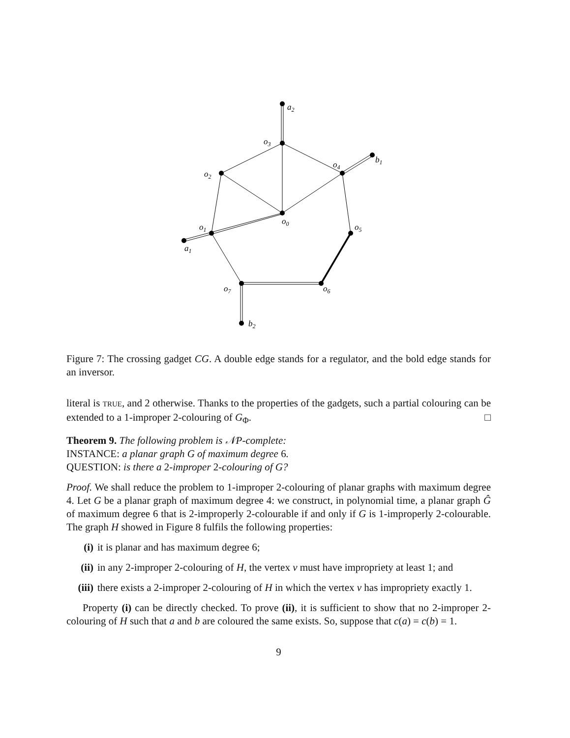a2
o3
o2
o4
b1
o0
o1
o5
a1
o7
o6
b2
Figure 7: The crossing gadget CG. A double edge stands for a regulator, and the bold edge stands for an inversor.
literal is TRUE, and 2 otherwise. Thanks to the properties of the gadgets, such a partial colouring can be extended to a 1-improper 2-colouring of G<sub>Φ</sub>. □
Theorem 9. The following problem is 𝒩P-complete:
INSTANCE: a planar graph G of maximum degree 6.
QUESTION: is there a 2-improper 2-colouring of G?
Proof. We shall reduce the problem to 1-improper 2-colouring of planar graphs with maximum degree 4. Let G be a planar graph of maximum degree 4: we construct, in polynomial time, a planar graph Ĝ of maximum degree 6 that is 2-improperly 2-colourable if and only if G is 1-improperly 2-colourable. The graph H showed in Figure 8 fulfils the following properties:
(i) it is planar and has maximum degree 6;
(ii) in any 2-improper 2-colouring of H, the vertex v must have impropriety at least 1; and
(iii) there exists a 2-improper 2-colouring of H in which the vertex v has impropriety exactly 1.
Property (i) can be directly checked. To prove (ii), it is sufficient to show that no 2-improper 2-colouring of H such that a and b are coloured the same exists. So, suppose that c(a) = c(b) = 1.
9